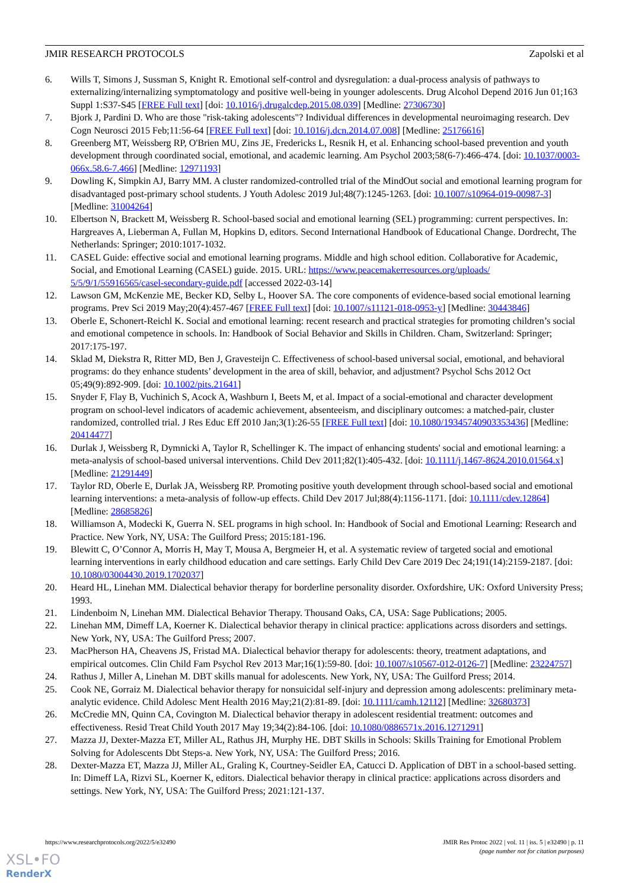JMIR RESEARCH PROTOCOLS Zapolski et al
6. Wills T, Simons J, Sussman S, Knight R. Emotional self-control and dysregulation: a dual-process analysis of pathways to externalizing/internalizing symptomatology and positive well-being in younger adolescents. Drug Alcohol Depend 2016 Jun 01;163 Suppl 1:S37-S45 [FREE Full text] [doi: 10.1016/j.drugalcdep.2015.08.039] [Medline: 27306730]
7. Bjork J, Pardini D. Who are those "risk-taking adolescents"? Individual differences in developmental neuroimaging research. Dev Cogn Neurosci 2015 Feb;11:56-64 [FREE Full text] [doi: 10.1016/j.dcn.2014.07.008] [Medline: 25176616]
8. Greenberg MT, Weissberg RP, O'Brien MU, Zins JE, Fredericks L, Resnik H, et al. Enhancing school-based prevention and youth development through coordinated social, emotional, and academic learning. Am Psychol 2003;58(6-7):466-474. [doi: 10.1037/0003-066x.58.6-7.466] [Medline: 12971193]
9. Dowling K, Simpkin AJ, Barry MM. A cluster randomized-controlled trial of the MindOut social and emotional learning program for disadvantaged post-primary school students. J Youth Adolesc 2019 Jul;48(7):1245-1263. [doi: 10.1007/s10964-019-00987-3] [Medline: 31004264]
10. Elbertson N, Brackett M, Weissberg R. School-based social and emotional learning (SEL) programming: current perspectives. In: Hargreaves A, Lieberman A, Fullan M, Hopkins D, editors. Second International Handbook of Educational Change. Dordrecht, The Netherlands: Springer; 2010:1017-1032.
11. CASEL Guide: effective social and emotional learning programs. Middle and high school edition. Collaborative for Academic, Social, and Emotional Learning (CASEL) guide. 2015. URL: https://www.peacemakerresources.org/uploads/ 5/5/9/1/55916565/casel-secondary-guide.pdf [accessed 2022-03-14]
12. Lawson GM, McKenzie ME, Becker KD, Selby L, Hoover SA. The core components of evidence-based social emotional learning programs. Prev Sci 2019 May;20(4):457-467 [FREE Full text] [doi: 10.1007/s11121-018-0953-y] [Medline: 30443846]
13. Oberle E, Schonert-Reichl K. Social and emotional learning: recent research and practical strategies for promoting children’s social and emotional competence in schools. In: Handbook of Social Behavior and Skills in Children. Cham, Switzerland: Springer; 2017:175-197.
14. Sklad M, Diekstra R, Ritter MD, Ben J, Gravesteijn C. Effectiveness of school-based universal social, emotional, and behavioral programs: do they enhance students’ development in the area of skill, behavior, and adjustment? Psychol Schs 2012 Oct 05;49(9):892-909. [doi: 10.1002/pits.21641]
15. Snyder F, Flay B, Vuchinich S, Acock A, Washburn I, Beets M, et al. Impact of a social-emotional and character development program on school-level indicators of academic achievement, absenteeism, and disciplinary outcomes: a matched-pair, cluster randomized, controlled trial. J Res Educ Eff 2010 Jan;3(1):26-55 [FREE Full text] [doi: 10.1080/19345740903353436] [Medline: 20414477]
16. Durlak J, Weissberg R, Dymnicki A, Taylor R, Schellinger K. The impact of enhancing students' social and emotional learning: a meta-analysis of school-based universal interventions. Child Dev 2011;82(1):405-432. [doi: 10.1111/j.1467-8624.2010.01564.x] [Medline: 21291449]
17. Taylor RD, Oberle E, Durlak JA, Weissberg RP. Promoting positive youth development through school-based social and emotional learning interventions: a meta-analysis of follow-up effects. Child Dev 2017 Jul;88(4):1156-1171. [doi: 10.1111/cdev.12864] [Medline: 28685826]
18. Williamson A, Modecki K, Guerra N. SEL programs in high school. In: Handbook of Social and Emotional Learning: Research and Practice. New York, NY, USA: The Guilford Press; 2015:181-196.
19. Blewitt C, O’Connor A, Morris H, May T, Mousa A, Bergmeier H, et al. A systematic review of targeted social and emotional learning interventions in early childhood education and care settings. Early Child Dev Care 2019 Dec 24;191(14):2159-2187. [doi: 10.1080/03004430.2019.1702037]
20. Heard HL, Linehan MM. Dialectical behavior therapy for borderline personality disorder. Oxfordshire, UK: Oxford University Press; 1993.
21. Lindenboim N, Linehan MM. Dialectical Behavior Therapy. Thousand Oaks, CA, USA: Sage Publications; 2005.
22. Linehan MM, Dimeff LA, Koerner K. Dialectical behavior therapy in clinical practice: applications across disorders and settings. New York, NY, USA: The Guilford Press; 2007.
23. MacPherson HA, Cheavens JS, Fristad MA. Dialectical behavior therapy for adolescents: theory, treatment adaptations, and empirical outcomes. Clin Child Fam Psychol Rev 2013 Mar;16(1):59-80. [doi: 10.1007/s10567-012-0126-7] [Medline: 23224757]
24. Rathus J, Miller A, Linehan M. DBT skills manual for adolescents. New York, NY, USA: The Guilford Press; 2014.
25. Cook NE, Gorraiz M. Dialectical behavior therapy for nonsuicidal self-injury and depression among adolescents: preliminary meta-analytic evidence. Child Adolesc Ment Health 2016 May;21(2):81-89. [doi: 10.1111/camh.12112] [Medline: 32680373]
26. McCredie MN, Quinn CA, Covington M. Dialectical behavior therapy in adolescent residential treatment: outcomes and effectiveness. Resid Treat Child Youth 2017 May 19;34(2):84-106. [doi: 10.1080/0886571x.2016.1271291]
27. Mazza JJ, Dexter-Mazza ET, Miller AL, Rathus JH, Murphy HE. DBT Skills in Schools: Skills Training for Emotional Problem Solving for Adolescents Dbt Steps-a. New York, NY, USA: The Guilford Press; 2016.
28. Dexter-Mazza ET, Mazza JJ, Miller AL, Graling K, Courtney-Seidler EA, Catucci D. Application of DBT in a school-based setting. In: Dimeff LA, Rizvi SL, Koerner K, editors. Dialectical behavior therapy in clinical practice: applications across disorders and settings. New York, NY, USA: The Guilford Press; 2021:121-137.
https://www.researchprotocols.org/2022/5/e32490 JMIR Res Protoc 2022 | vol. 11 | iss. 5 | e32490 | p. 11
(page number not for citation purposes)
XSL•FO
RenderX